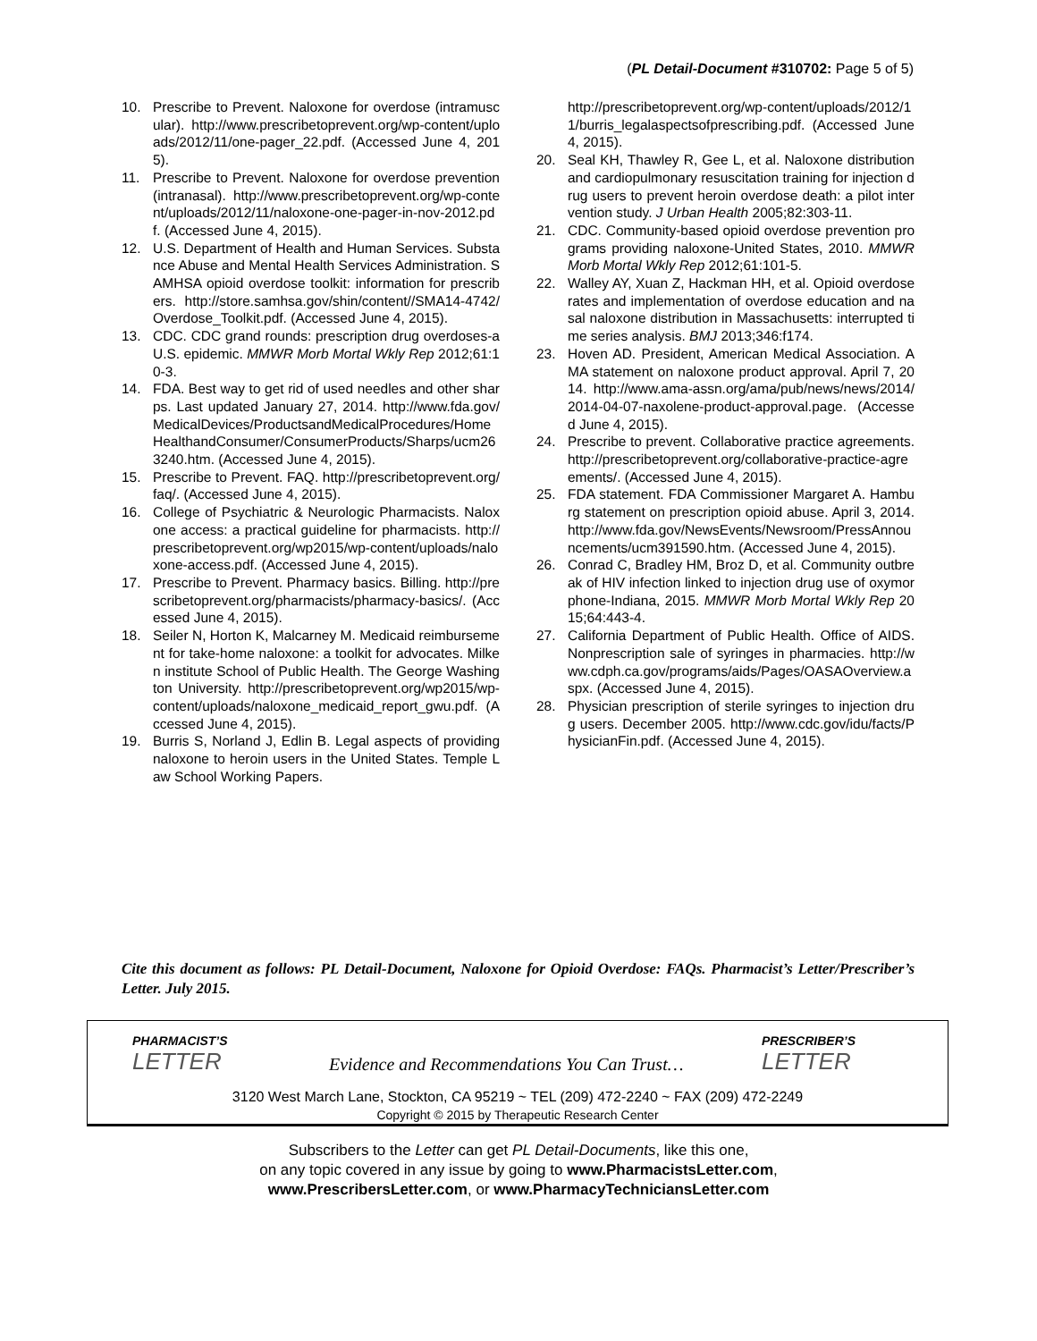(PL Detail-Document #310702: Page 5 of 5)
10. Prescribe to Prevent. Naloxone for overdose (intramuscular). http://www.prescribetoprevent.org/wp-content/uploads/2012/11/one-pager_22.pdf. (Accessed June 4, 2015).
11. Prescribe to Prevent. Naloxone for overdose prevention (intranasal). http://www.prescribetoprevent.org/wp-content/uploads/2012/11/naloxone-one-pager-in-nov-2012.pdf. (Accessed June 4, 2015).
12. U.S. Department of Health and Human Services. Substance Abuse and Mental Health Services Administration. SAMHSA opioid overdose toolkit: information for prescribers. http://store.samhsa.gov/shin/content//SMA14-4742/Overdose_Toolkit.pdf. (Accessed June 4, 2015).
13. CDC. CDC grand rounds: prescription drug overdoses-a U.S. epidemic. MMWR Morb Mortal Wkly Rep 2012;61:10-3.
14. FDA. Best way to get rid of used needles and other sharps. Last updated January 27, 2014. http://www.fda.gov/MedicalDevices/ProductsandMedicalProcedures/HomeHealthandConsumer/ConsumerProducts/Sharps/ucm263240.htm. (Accessed June 4, 2015).
15. Prescribe to Prevent. FAQ. http://prescribetoprevent.org/faq/. (Accessed June 4, 2015).
16. College of Psychiatric & Neurologic Pharmacists. Naloxone access: a practical guideline for pharmacists. http://prescribetoprevent.org/wp2015/wp-content/uploads/naloxone-access.pdf. (Accessed June 4, 2015).
17. Prescribe to Prevent. Pharmacy basics. Billing. http://prescribetoprevent.org/pharmacists/pharmacy-basics/. (Accessed June 4, 2015).
18. Seiler N, Horton K, Malcarney M. Medicaid reimbursement for take-home naloxone: a toolkit for advocates. Milken institute School of Public Health. The George Washington University. http://prescribetoprevent.org/wp2015/wp-content/uploads/naloxone_medicaid_report_gwu.pdf. (Accessed June 4, 2015).
19. Burris S, Norland J, Edlin B. Legal aspects of providing naloxone to heroin users in the United States. Temple Law School Working Papers.
http://prescribetoprevent.org/wp-content/uploads/2012/11/burris_legalaspectsofprescribing.pdf. (Accessed June 4, 2015).
20. Seal KH, Thawley R, Gee L, et al. Naloxone distribution and cardiopulmonary resuscitation training for injection drug users to prevent heroin overdose death: a pilot intervention study. J Urban Health 2005;82:303-11.
21. CDC. Community-based opioid overdose prevention programs providing naloxone-United States, 2010. MMWR Morb Mortal Wkly Rep 2012;61:101-5.
22. Walley AY, Xuan Z, Hackman HH, et al. Opioid overdose rates and implementation of overdose education and nasal naloxone distribution in Massachusetts: interrupted time series analysis. BMJ 2013;346:f174.
23. Hoven AD. President, American Medical Association. AMA statement on naloxone product approval. April 7, 2014. http://www.ama-assn.org/ama/pub/news/news/2014/2014-04-07-naxolene-product-approval.page. (Accessed June 4, 2015).
24. Prescribe to prevent. Collaborative practice agreements. http://prescribetoprevent.org/collaborative-practice-agreements/. (Accessed June 4, 2015).
25. FDA statement. FDA Commissioner Margaret A. Hamburg statement on prescription opioid abuse. April 3, 2014. http://www.fda.gov/NewsEvents/Newsroom/PressAnnouncements/ucm391590.htm. (Accessed June 4, 2015).
26. Conrad C, Bradley HM, Broz D, et al. Community outbreak of HIV infection linked to injection drug use of oxymorphone-Indiana, 2015. MMWR Morb Mortal Wkly Rep 2015;64:443-4.
27. California Department of Public Health. Office of AIDS. Nonprescription sale of syringes in pharmacies. http://www.cdph.ca.gov/programs/aids/Pages/OASAOverview.aspx. (Accessed June 4, 2015).
28. Physician prescription of sterile syringes to injection drug users. December 2005. http://www.cdc.gov/idu/facts/PhysicianFin.pdf. (Accessed June 4, 2015).
Cite this document as follows: PL Detail-Document, Naloxone for Opioid Overdose: FAQs. Pharmacist’s Letter/Prescriber’s Letter. July 2015.
PHARMACIST’S
LETTER
Evidence and Recommendations You Can Trust…
PRESCRIBER’S
LETTER
3120 West March Lane, Stockton, CA 95219 ~ TEL (209) 472-2240 ~ FAX (209) 472-2249
Copyright © 2015 by Therapeutic Research Center
Subscribers to the Letter can get PL Detail-Documents, like this one,
on any topic covered in any issue by going to www.PharmacistsLetter.com,
www.PrescribersLetter.com, or www.PharmacyTechniciansLetter.com